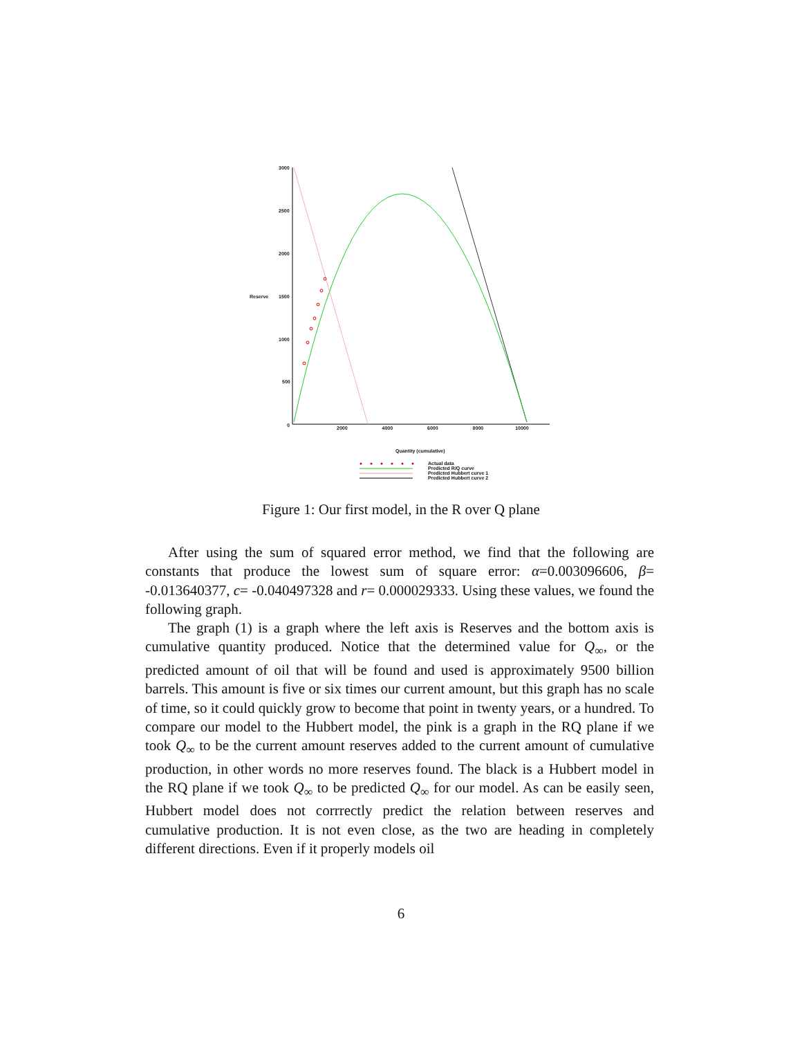3000
2500
2000
Reserve 1500
1000
500
0 2000 4000 6000 8000 10000
Quantity (cumulative)
Actual data
Predicted R/Q curve
Predicted Hubbert curve 1
Predicted Hubbert curve 2
Figure 1: Our first model, in the R over Q plane
After using the sum of squared error method, we find that the following are constants that produce the lowest sum of square error: α=0.003096606, β= -0.013640377, c= -0.040497328 and r= 0.000029333. Using these values, we found the following graph.
The graph (1) is a graph where the left axis is Reserves and the bottom axis is cumulative quantity produced. Notice that the determined value for Q<sub>∞</sub>, or the predicted amount of oil that will be found and used is approximately 9500 billion barrels. This amount is five or six times our current amount, but this graph has no scale of time, so it could quickly grow to become that point in twenty years, or a hundred. To compare our model to the Hubbert model, the pink is a graph in the RQ plane if we took Q<sub>∞</sub> to be the current amount reserves added to the current amount of cumulative production, in other words no more reserves found. The black is a Hubbert model in the RQ plane if we took Q<sub>∞</sub> to be predicted Q<sub>∞</sub> for our model. As can be easily seen, Hubbert model does not corrrectly predict the relation between reserves and cumulative production. It is not even close, as the two are heading in completely different directions. Even if it properly models oil
6